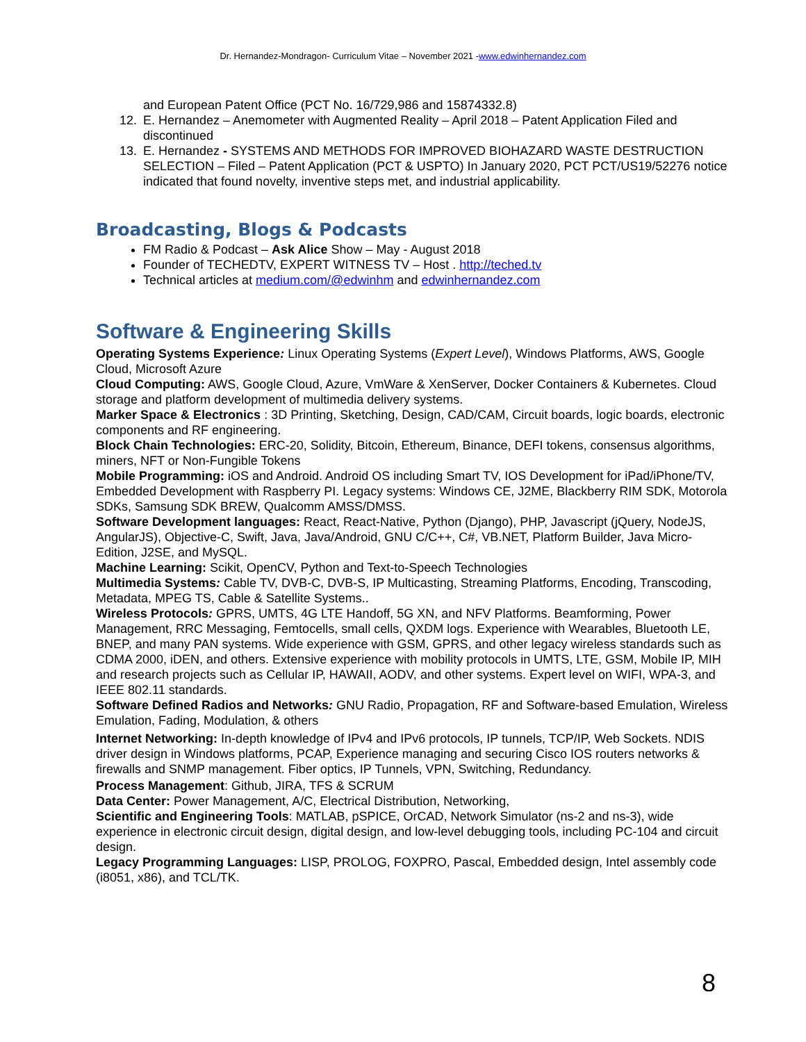Dr. Hernandez-Mondragon- Curriculum Vitae – November 2021 -www.edwinhernandez.com
and European Patent Office (PCT No. 16/729,986 and 15874332.8)
12. E. Hernandez – Anemometer with Augmented Reality – April 2018 – Patent Application Filed and discontinued
13. E. Hernandez - SYSTEMS AND METHODS FOR IMPROVED BIOHAZARD WASTE DESTRUCTION SELECTION – Filed – Patent Application (PCT & USPTO) In January 2020, PCT PCT/US19/52276 notice indicated that found novelty, inventive steps met, and industrial applicability.
Broadcasting, Blogs & Podcasts
FM Radio & Podcast – Ask Alice Show – May - August 2018
Founder of TECHEDTV, EXPERT WITNESS TV – Host . http://teched.tv
Technical articles at medium.com/@edwinhm and edwinhernandez.com
Software & Engineering Skills
Operating Systems Experience: Linux Operating Systems (Expert Level), Windows Platforms, AWS, Google Cloud, Microsoft Azure
Cloud Computing: AWS, Google Cloud, Azure, VmWare & XenServer, Docker Containers & Kubernetes. Cloud storage and platform development of multimedia delivery systems.
Marker Space & Electronics : 3D Printing, Sketching, Design, CAD/CAM, Circuit boards, logic boards, electronic components and RF engineering.
Block Chain Technologies: ERC-20, Solidity, Bitcoin, Ethereum, Binance, DEFI tokens, consensus algorithms, miners, NFT or Non-Fungible Tokens
Mobile Programming: iOS and Android. Android OS including Smart TV, IOS Development for iPad/iPhone/TV, Embedded Development with Raspberry PI. Legacy systems: Windows CE, J2ME, Blackberry RIM SDK, Motorola SDKs, Samsung SDK BREW, Qualcomm AMSS/DMSS.
Software Development languages: React, React-Native, Python (Django), PHP, Javascript (jQuery, NodeJS, AngularJS), Objective-C, Swift, Java, Java/Android, GNU C/C++, C#, VB.NET, Platform Builder, Java Micro-Edition, J2SE, and MySQL.
Machine Learning: Scikit, OpenCV, Python and Text-to-Speech Technologies
Multimedia Systems: Cable TV, DVB-C, DVB-S, IP Multicasting, Streaming Platforms, Encoding, Transcoding, Metadata, MPEG TS, Cable & Satellite Systems..
Wireless Protocols: GPRS, UMTS, 4G LTE Handoff, 5G XN, and NFV Platforms. Beamforming, Power Management, RRC Messaging, Femtocells, small cells, QXDM logs. Experience with Wearables, Bluetooth LE, BNEP, and many PAN systems. Wide experience with GSM, GPRS, and other legacy wireless standards such as CDMA 2000, iDEN, and others. Extensive experience with mobility protocols in UMTS, LTE, GSM, Mobile IP, MIH and research projects such as Cellular IP, HAWAII, AODV, and other systems. Expert level on WIFI, WPA-3, and IEEE 802.11 standards.
Software Defined Radios and Networks: GNU Radio, Propagation, RF and Software-based Emulation, Wireless Emulation, Fading, Modulation, & others
Internet Networking: In-depth knowledge of IPv4 and IPv6 protocols, IP tunnels, TCP/IP, Web Sockets. NDIS driver design in Windows platforms, PCAP, Experience managing and securing Cisco IOS routers networks & firewalls and SNMP management. Fiber optics, IP Tunnels, VPN, Switching, Redundancy.
Process Management: Github, JIRA, TFS & SCRUM
Data Center: Power Management, A/C, Electrical Distribution, Networking,
Scientific and Engineering Tools: MATLAB, pSPICE, OrCAD, Network Simulator (ns-2 and ns-3), wide experience in electronic circuit design, digital design, and low-level debugging tools, including PC-104 and circuit design.
Legacy Programming Languages: LISP, PROLOG, FOXPRO, Pascal, Embedded design, Intel assembly code (i8051, x86), and TCL/TK.
8